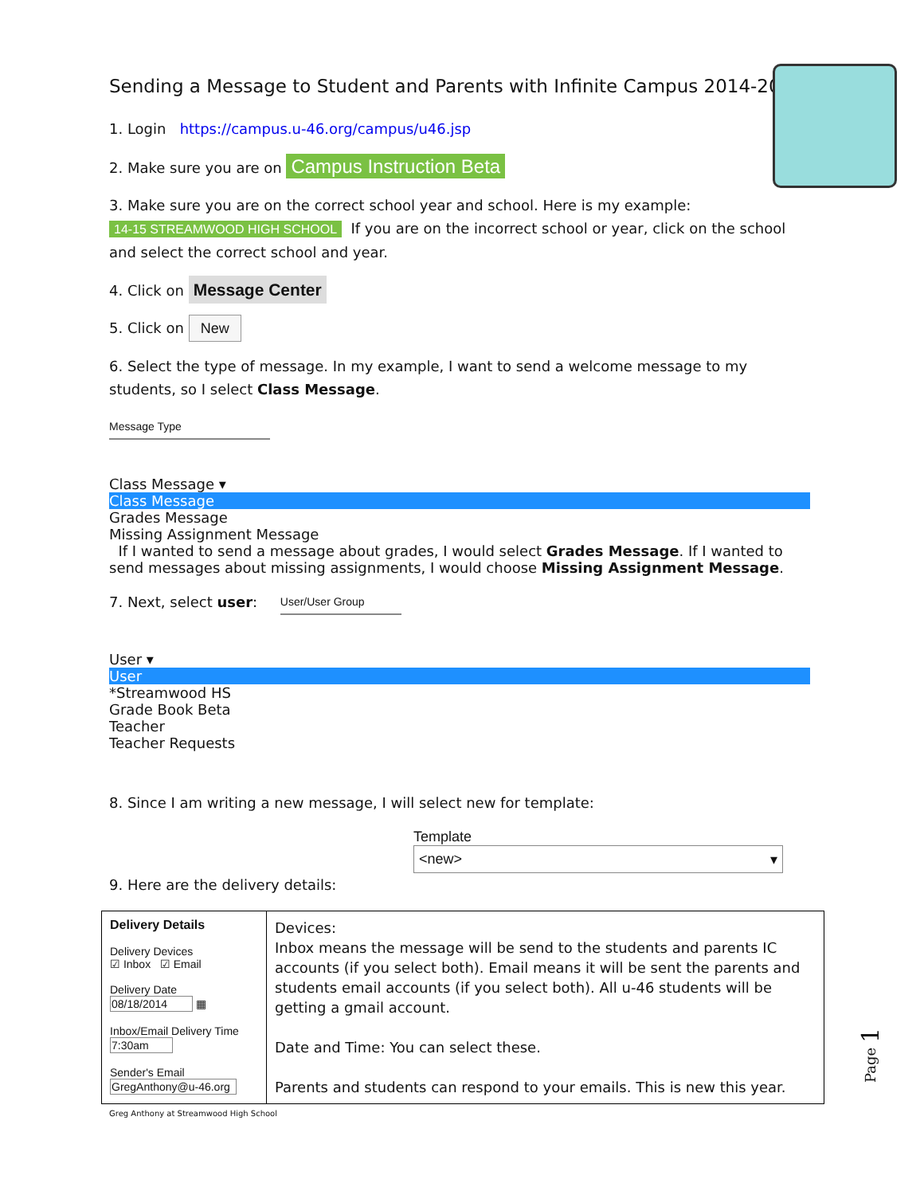Sending a Message to Student and Parents with Infinite Campus 2014-2015
1. Login https://campus.u-46.org/campus/u46.jsp
2. Make sure you are on Campus Instruction Beta
3. Make sure you are on the correct school year and school. Here is my example:
14-15 STREAMWOOD HIGH SCHOOL If you are on the incorrect school or year, click on the school and select the correct school and year.
4. Click on Message Center
5. Click on New
6. Select the type of message. In my example, I want to send a welcome message to my students, so I select Class Message.
Message Type
Class Message ▾
Class Message
Grades Message
Missing Assignment Message
If I wanted to send a message about grades, I would select Grades Message. If I wanted to send messages about missing assignments, I would choose Missing Assignment Message.
7. Next, select user: User/User Group
User ▾
User
*Streamwood HS
Grade Book Beta
Teacher
Teacher Requests
8. Since I am writing a new message, I will select new for template:
Template
<new> ▾
9. Here are the delivery details:
| Delivery Details Delivery Devices ☑ Inbox ☑ Email Delivery Date 08/18/2014 ▦ Inbox/Email Delivery Time 7:30am Sender's Email GregAnthony@u-46.org | Devices: Inbox means the message will be send to the students and parents IC accounts (if you select both). Email means it will be sent the parents and students email accounts (if you select both). All u-46 students will be getting a gmail account. Date and Time: You can select these. Parents and students can respond to your emails. This is new this year. |
Page 1
Greg Anthony at Streamwood High School